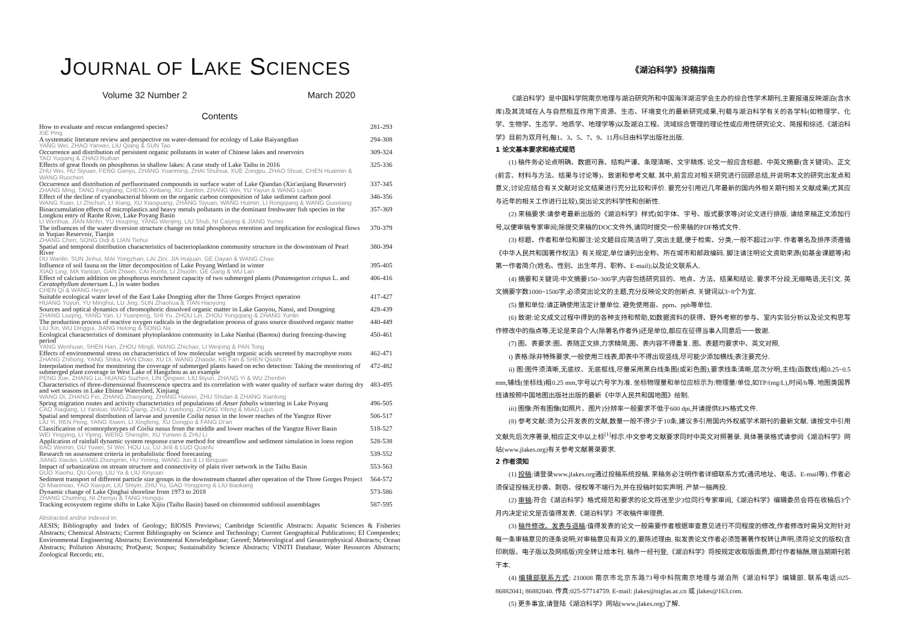JOURNAL OF LAKE SCIENCES
Volume 32 Number 2 March 2020
Contents
| How to evaluate and rescue endangered species? XIE Ping | 281-293 |
| A systematic literature review and perspective on water-demand for ecology of Lake Baiyangdian YANG Wei, ZHAO Yanwei, LIU Qiang & SUN Tao | 294-308 |
| Occurrence and distribution of persistent organic pollutants in water of Chinese lakes and reservoirs TAO Yuqiang & ZHAO Ruihan | 309-324 |
| Effects of great floods on phosphorus in shallow lakes: A case study of Lake Taihu in 2016 ZHU Wei, HU Siyuan, FENG Ganyu, ZHANG Yuanming, ZHAI Shuhua, XUE Zongpu, ZHAO Shuai, CHEN Huaimin & WANG Ruochen | 325-336 |
| Occurrence and distribution of perfluorinated compounds in surface water of Lake Qiandao (Xin'anjiang Reservoir) ZHANG Ming, TANG Fangliang, CHENG Xinliang, XU Jianfen, ZHANG Wei, YU Yayun & WANG Liqun | 337-345 |
| Effect of the decline of cyanobacterial bloom on the organic carbon composition of lake sediment carbon pool WANG Xuan, LI Zhichun, LI Xiang, XU Xiaoguang, ZHANG Siyuan, WANG Huimin, LI Rongqiang & WANG Guoxiang | 346-356 |
| Bioaccumulation effects of microplastics and heavy metals pollutants in the dominant freshwater fish species in the Longkou entry of Raohe River, Lake Poyang Basin LI Wenhua, JIAN Minfei, YU Houping, YANG Wenjing, LIU Shuli, NI Caiying & JIANG Yumei | 357-369 |
| The influences of the water diversion structure change on total phosphorus retention and implication for ecological flows in Yuqiao Reservoir, Tianjin ZHANG Chen, SONG Didi & LIAN Tiehui | 370-379 |
| Spatial and temporal distribution characteristics of bacterioplankton community structure in the downstream of Pearl River DU Wanlin, SUN Jinhui, MAI Yongzhan, LAI Zini, JIA Huijuan, GE Dayan & WANG Chao | 380-394 |
| Influence of soil fauna on the litter decomposition of Lake Poyang Wetland in winter XIAO Ling, MA Yantian, GAN Zhiwei, CAI Runfa, LI Zhuolin, GE Gang & WU Lan | 395-405 |
| Effect of calcium addition on phosphorus enrichment capacity of two submerged plants ( Potamogeton crispus L. and Ceratophyllum demersum L.) in water bodies CHEN Qi & WANG Heyun | 406-416 |
| Suitable ecological water level of the East Lake Dongting after the Three Gorges Project operation HUANG Yuyun, YU Minghui, LU Jing, SUN Zhaohua & TIAN Haoyong | 417-427 |
| Sources and optical dynamics of chromophoric dissolved organic matter in Lake Gaoyou, Nansi, and Dongping ZHANG Liuqing, YANG Yan, LI Yuanpeng, SHI Yu, ZHOU Lei, ZHOU Yongqiang & ZHANG Yunlin | 428-439 |
| The production process of reactive oxygen radicals in the degradation process of grass source dissolved organic matter LIU Xin, WU Dinggui, JIANG Helong & SONG Na | 440-449 |
| Ecological characteristics of dominant phytoplankton community in Lake Nanhai (Baotou) during freezing-thawing period YANG Wenhuan, SHEN Han, ZHOU Mingli, WANG Zhichao, LI Weiping & PAN Tong | 450-461 |
| Effects of environmental stress on characteristics of low molecular weight organic acids secreted by macrophyte roots ZHANG Zhihong, YANG Shika, HAN Chao, XU Di, WANG Zhaode, KE Fan & SHEN Qiushi | 462-471 |
| Interpolation method for monitoring the coverage of submerged plants based on echo detection: Taking the monitoring of submerged plant coverage in West Lake of Hangzhou as an example PENG Xue, ZHANG Lu, HUANG Suzhen, LIN Qingwei, LIU Biyun, ZHANG Yi & WU Zhenbin | 472-482 |
| Characteristics of three-dimensional fluorescence spectra and its correlation with water quality of surface water during dry and wet seasons in Lake Ebinur Watershed, Xinjiang WANG Di, ZHANG Fei, ZHANG Zhaoyong, ZHANG Haiwei, ZHU Shidan & ZHANG Xianlong | 483-495 |
| Spring migration routes and activity characteristics of populations of Anser fabalis wintering in Lake Poyang CAO Xiaqiang, LI Yankuo, WANG Qiang, ZHOU Xuehong, ZHONG Yifeng & MIAO Lijun | 496-505 |
| Spatial and temporal distribution of larvae and juvenile Coilia nasus in the lower reaches of the Yangtze River LIU Yi, REN Peng, YANG Xiwen, LI Xingfeng, XU Dongpo & FANG Di'an | 506-517 |
| Classification of ecomorphotypes of Coilia nasus from the middle and lower reaches of the Yangtze River Basin WEI Yingying, LI Yiping, WENG Shenglin, XU Yunwei & ZHU Li | 518-527 |
| Application of rainfall dynamic system response curve method for streamflow and sediment simulation in loess region BAO Weimin, GU Yuwei, SI Wei, HOU Lu, LU Jinli & LUO Quanfu | 528-538 |
| Research on assessment criteria in probabilistic flood forecasting JIANG Xiaolei, LIANG Zhongmin, HU Yiming, WANG Jun & LI Binquan | 539-552 |
| Impact of urbanization on stream structure and connectivity of plain river network in the Taihu Basin GUO Xiaohu, QU Geng, LIU Ya & LIU Xinyuan | 553-563 |
| Sediment transport of different particle size groups in the downstream channel after operation of the Three Gorges Project QI Miaomiao, YAO Xiaojun, LIU Shiyin, ZHU Yu, GAO Yongpeng & LIU Baokang | 564-572 |
| Dynamic change of Lake Qinghai shoreline from 1973 to 2018 ZHANG Chuming, NI Zhenyu & TANG Hongqu | 573-586 |
| Tracking ecosystem regime shifts in Lake Xijiu (Taihu Basin) based on chironomid subfossil assemblages | 587-595 |
Abstracted and/or indexed in:
AESIS; Bibliography and Index of Geology; BIOSIS Previews; Cambridge Scientific Abstracts: Aquatic Sciences & Fisheries Abstracts; Chemical Abstracts; Current Bibliography on Science and Technology; Current Geographical Publications; EI Compendex; Environmental Engineering Abstracts; Environmental Knowledgebase; Georef; Meteorological and Geoastrophysical Abstracts; Ocean Abstracts; Pollution Abstracts; ProQuest; Scopus; Sustainability Science Abstracts; VINITI Database; Water Resources Abstracts; Zoological Records; etc.
《湖泊科学》投稿指南
《湖泊科学》是中国科学院南京地理与湖泊研究所和中国海洋湖沼学会主办的综合性学术期刊,主要报道反映湖泊(含水库)及其流域在人与自然相互作用下资源、生态、环境变化的最新研究成果,刊载与湖泊科学有关的各学科(如物理学、化学、生物学、生态学、地质学、地理学等)以及湖泊工程、流域综合管理的理论性或应用性研究论文、简报和综述.《湖泊科学》目前为双月刊,每1、3、5、7、9、11月6日由科学出版社出版.
1 论文基本要求和格式规范
(1) 稿件务必论点明确、数据可靠、结构严谨、条理清晰、文字精炼. 论文一般应含标题、中英文摘要(含关键词)、正文(前言、材料与方法、结果与讨论等)、致谢和参考文献. 其中,前言应对相关研究进行回顾总结,并说明本文的研究出发点和意义;讨论应结合有关文献对论文结果进行充分比较和评价. 要充分引用近几年最新的国内外相关期刊相关文献成果(尤其应与近年的相关工作进行比较),突出论文的科学性和创新性.
(2) 来稿要求:请参考最新出版的《湖泊科学》样式(如字体、字号、版式要求等)对论文进行排版. 请给来稿正文添加行号,以便审稿专家审阅;除提交来稿的DOC文件外,请同时提交一份来稿的PDF格式文件.
(3) 标题、作者和单位和脚注:论文题目应简洁明了,突出主题,便于检索、分类,一般不超过20字. 作者署名及排序须遵循《中华人民共和国著作权法》有关规定,单位请列出全称、所在城市和邮政编码. 脚注请注明论文资助来源(如基金课题等)和第一作者简介(姓名、性别、出生年月、职称、E-mail);以及论文联系人.
(4) 摘要和关键词:中文摘要150~300字,内容包括研究目的、地点、方法、结果和结论. 要求不分段,无缩略语,无引文. 英文摘要字数1000~1500字,必须突出论文的主题,充分反映论文的创新点. 关键词以3~8个为宜.
(5) 量和单位:请正确使用法定计量单位. 避免使用亩、ppm、ppb等单位.
(6) 致谢:论文成文过程中得到的各种支持和帮助,如数据资料的获得、野外考察的参与、室内实验分析以及论文构思写作修改中的指点等,无论是来自个人(除署名作者外)还是单位,都应在征得当事人同意后一一致谢.
(7) 图、表要求:图、表随正文排,力求精简,图、表内容不得重复. 图、表题均要求中、英文对照.
i) 表格:除非特殊要求,一般使用三线表,即表中不得出现竖线,尽可能少添加横线;表注要充分.
ii) 图:图件须清晰,无底纹、无底框线,尽量采用黑白线条图(或彩色图),要求线条清晰,层次分明,主线(函数线)粗0.25~0.5 mm,辅线(坐标线)粗0.25 mm,字号以六号字为准. 坐标物理量和单位应标示为:物理量/单位,如TP/(mg/L),时间/h等. 地图类国界线请按照中国地图出版社出版的最新《中华人民共和国地图》绘制.
iii) 图像:所有图像(如照片、图片)分辨率一般要求不低于600 dpi,并请提供EPS格式文件.
(8) 参考文献:须为公开发表的文献,数量一般不得少于10条,建议多引用国内外权威学术期刊的最新文献. 请按文中引用文献先后次序著录,相应正文中以上标<sup>[1]</sup>标示.中文参考文献要求同时中英文对照著录. 具体著录格式请参阅《湖泊科学》网站(www.jlakes.org)有关参考文献著录要求.
2 作者须知
(1) 投稿:请登录www.jlakes.org通过投稿系统投稿. 来稿务必注明作者详细联系方式(通讯地址、电话、E-mail等). 作者必须保证投稿无抄袭、剽窃、侵权等不端行为,并在投稿时如实声明. 严禁一稿两投.
(2) 审稿:符合《湖泊科学》格式规范和要求的论文将送至少3位同行专家审阅,《湖泊科学》编辑委员会将在收稿后3个月内决定论文是否值得发表.《湖泊科学》不收稿件审理费.
(3) 稿件修改、发表与退稿:值得发表的论文一般需要作者根据审查意见进行不同程度的修改,作者修改时需另文附针对每一条审稿意见的逐条说明;对审稿意见有异义的,要陈述理由. 拟发表论文作者必须签署著作权转让声明,须将论文的版权(含印刷版、电子版以及网络版)完全转让给本刊. 稿件一经刊登,《湖泊科学》将按规定收取版面费,即付作者稿酬,赠当期期刊若干本.
(4) 编辑部联系方式: 210008 南京市北京东路73号中科院南京地理与湖泊所《湖泊科学》编辑部. 联系电话:025-86882041; 86882040. 传真:025-57714759. E-mail: jlakes@niglas.ac.cn 或 jlakes@163.com.
(5) 更多事宜,请登陆《湖泊科学》网站(www.jlakes.org)了解.